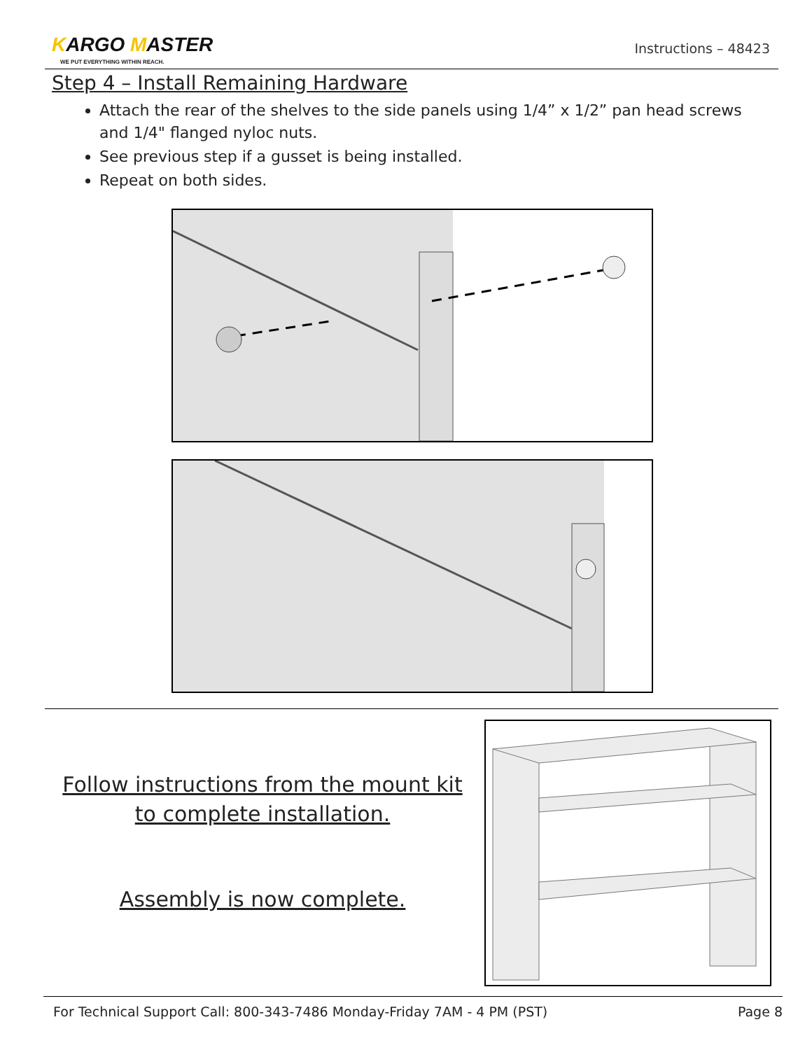KARGO MASTER
WE PUT EVERYTHING WITHIN REACH.
Instructions – 48423
Step 4 – Install Remaining Hardware
Attach the rear of the shelves to the side panels using 1/4” x 1/2” pan head screws and 1/4" flanged nyloc nuts.
See previous step if a gusset is being installed.
Repeat on both sides.
Follow instructions from the mount kit to complete installation.
Assembly is now complete.
For Technical Support Call: 800-343-7486 Monday-Friday 7AM - 4 PM (PST) Page 8